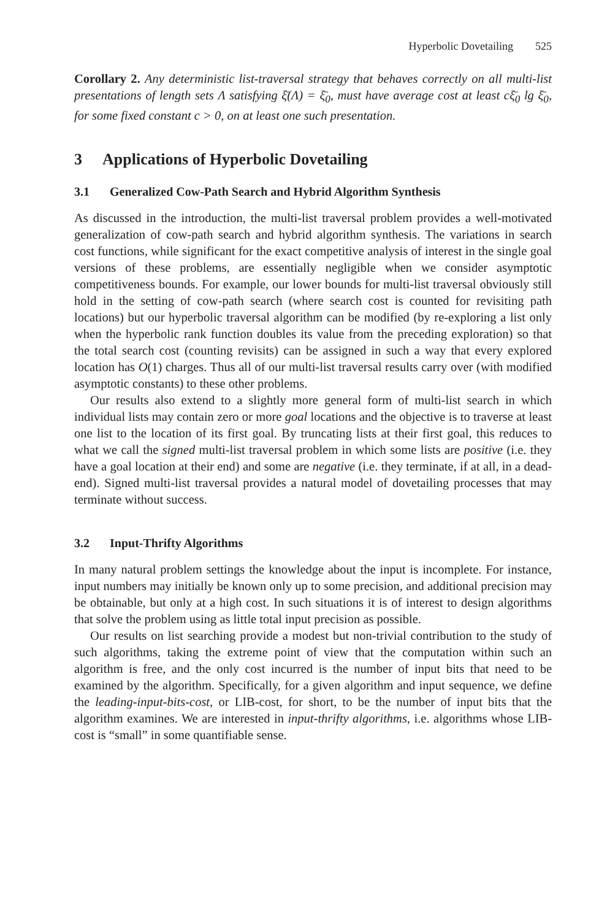Hyperbolic Dovetailing 525
Corollary 2. Any deterministic list-traversal strategy that behaves correctly on all multi-list presentations of length sets Λ satisfying ξ̄(Λ) = ξ̄<sub>0</sub>, must have average cost at least cξ̄<sub>0</sub> lg ξ̄<sub>0</sub>, for some fixed constant c > 0, on at least one such presentation.
3 Applications of Hyperbolic Dovetailing
3.1 Generalized Cow-Path Search and Hybrid Algorithm Synthesis
As discussed in the introduction, the multi-list traversal problem provides a well-motivated generalization of cow-path search and hybrid algorithm synthesis. The variations in search cost functions, while significant for the exact competitive analysis of interest in the single goal versions of these problems, are essentially negligible when we consider asymptotic competitiveness bounds. For example, our lower bounds for multi-list traversal obviously still hold in the setting of cow-path search (where search cost is counted for revisiting path locations) but our hyperbolic traversal algorithm can be modified (by re-exploring a list only when the hyperbolic rank function doubles its value from the preceding exploration) so that the total search cost (counting revisits) can be assigned in such a way that every explored location has O(1) charges. Thus all of our multi-list traversal results carry over (with modified asymptotic constants) to these other problems.
Our results also extend to a slightly more general form of multi-list search in which individual lists may contain zero or more goal locations and the objective is to traverse at least one list to the location of its first goal. By truncating lists at their first goal, this reduces to what we call the signed multi-list traversal problem in which some lists are positive (i.e. they have a goal location at their end) and some are negative (i.e. they terminate, if at all, in a dead-end). Signed multi-list traversal provides a natural model of dovetailing processes that may terminate without success.
3.2 Input-Thrifty Algorithms
In many natural problem settings the knowledge about the input is incomplete. For instance, input numbers may initially be known only up to some precision, and additional precision may be obtainable, but only at a high cost. In such situations it is of interest to design algorithms that solve the problem using as little total input precision as possible.
Our results on list searching provide a modest but non-trivial contribution to the study of such algorithms, taking the extreme point of view that the computation within such an algorithm is free, and the only cost incurred is the number of input bits that need to be examined by the algorithm. Specifically, for a given algorithm and input sequence, we define the leading-input-bits-cost, or LIB-cost, for short, to be the number of input bits that the algorithm examines. We are interested in input-thrifty algorithms, i.e. algorithms whose LIB-cost is “small” in some quantifiable sense.